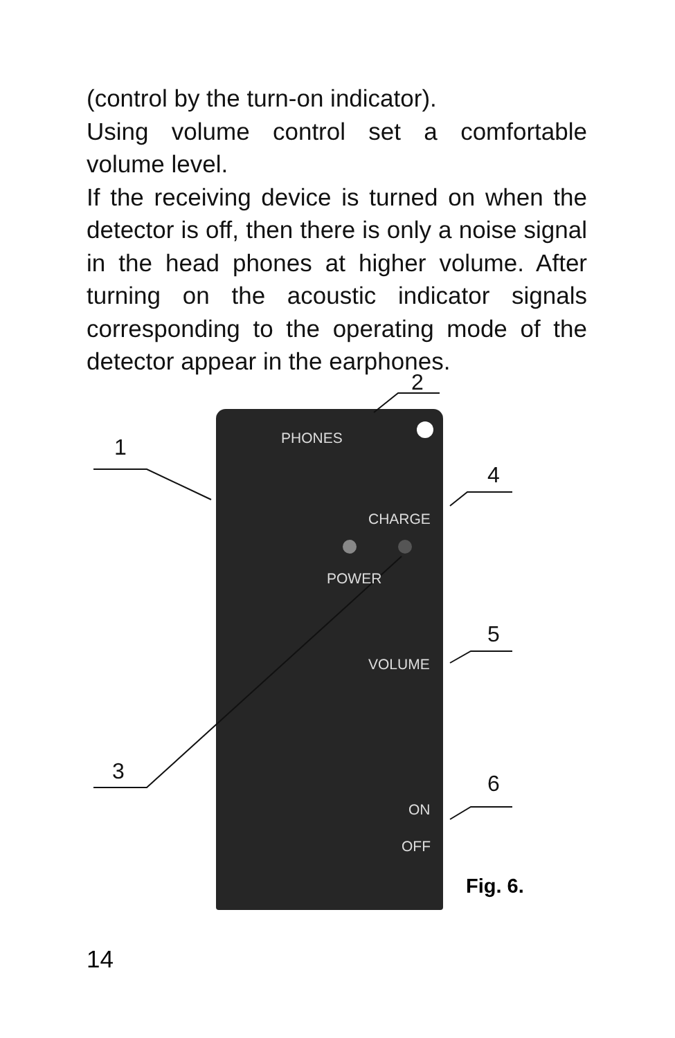(control by the turn-on indicator).
Using volume control set a comfortable volume level.
If the receiving device is turned on when the detector is off, then there is only a noise signal in the head phones at higher volume. After turning on the acoustic indicator signals corresponding to the operating mode of the detector appear in the earphones.
PHONES
CHARGE
POWER
VOLUME
ON
OFF
2
1
4
5
3 6
Fig. 6.
14